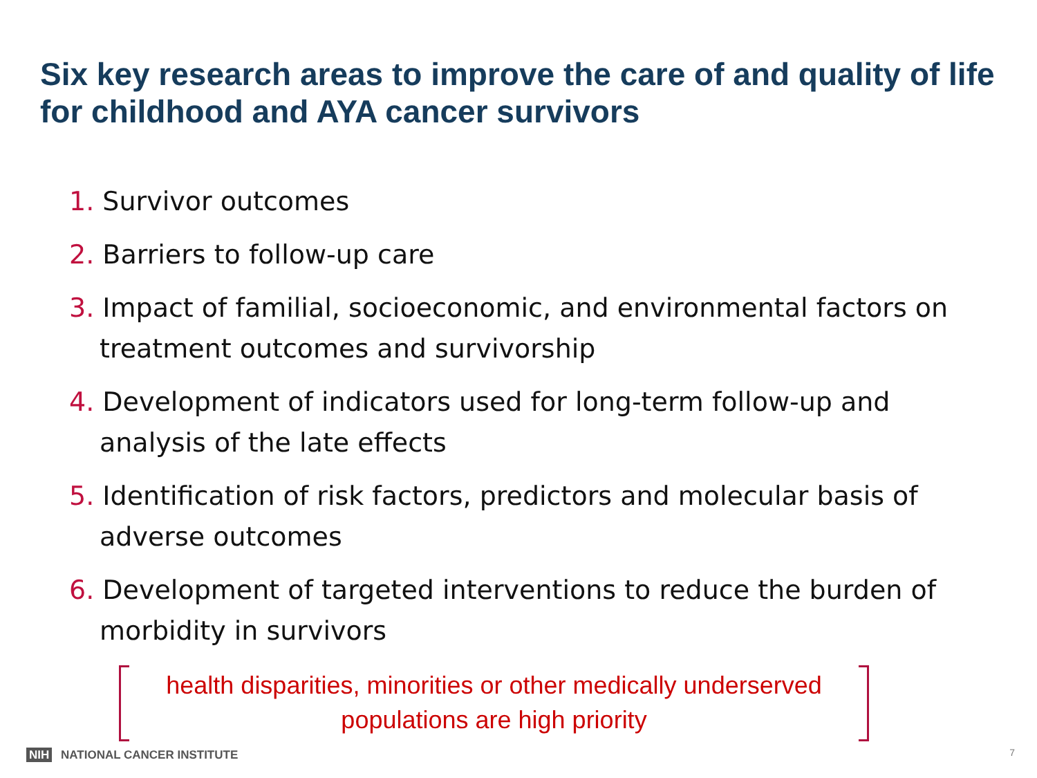Six key research areas to improve the care of and quality of life for childhood and AYA cancer survivors
1. Survivor outcomes
2. Barriers to follow-up care
3. Impact of familial, socioeconomic, and environmental factors on treatment outcomes and survivorship
4. Development of indicators used for long-term follow-up and analysis of the late effects
5. Identification of risk factors, predictors and molecular basis of adverse outcomes
6. Development of targeted interventions to reduce the burden of morbidity in survivors
health disparities, minorities or other medically underserved
populations are high priority
NIH NATIONAL CANCER INSTITUTE 7